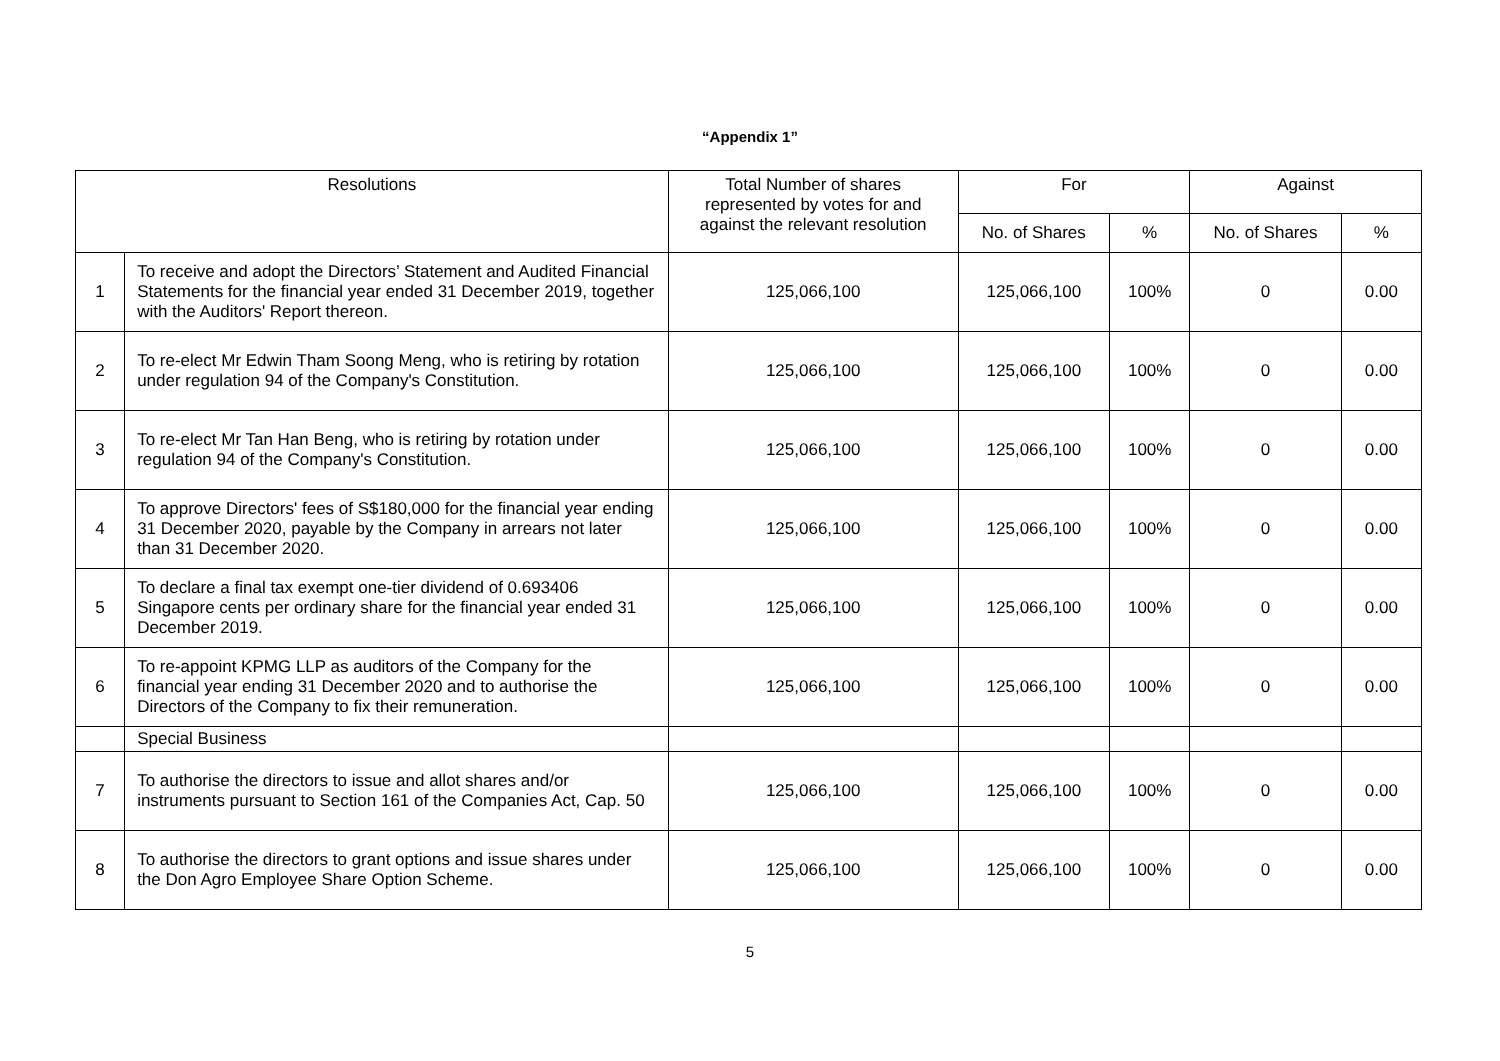“Appendix 1”
| Resolutions | | Total Number of shares represented by votes for and against the relevant resolution | For | | Against | |
| --- | --- | --- | --- | --- | --- | --- |
| | | | No. of Shares | % | No. of Shares | % |
| 1 | To receive and adopt the Directors’ Statement and Audited Financial Statements for the financial year ended 31 December 2019, together with the Auditors' Report thereon. | 125,066,100 | 125,066,100 | 100% | 0 | 0.00 |
| 2 | To re-elect Mr Edwin Tham Soong Meng, who is retiring by rotation under regulation 94 of the Company's Constitution. | 125,066,100 | 125,066,100 | 100% | 0 | 0.00 |
| 3 | To re-elect Mr Tan Han Beng, who is retiring by rotation under regulation 94 of the Company's Constitution. | 125,066,100 | 125,066,100 | 100% | 0 | 0.00 |
| 4 | To approve Directors' fees of S$180,000 for the financial year ending 31 December 2020, payable by the Company in arrears not later than 31 December 2020. | 125,066,100 | 125,066,100 | 100% | 0 | 0.00 |
| 5 | To declare a final tax exempt one-tier dividend of 0.693406 Singapore cents per ordinary share for the financial year ended 31 December 2019. | 125,066,100 | 125,066,100 | 100% | 0 | 0.00 |
| 6 | To re-appoint KPMG LLP as auditors of the Company for the financial year ending 31 December 2020 and to authorise the Directors of the Company to fix their remuneration. | 125,066,100 | 125,066,100 | 100% | 0 | 0.00 |
| | Special Business | | | | | |
| 7 | To authorise the directors to issue and allot shares and/or instruments pursuant to Section 161 of the Companies Act, Cap. 50 | 125,066,100 | 125,066,100 | 100% | 0 | 0.00 |
| 8 | To authorise the directors to grant options and issue shares under the Don Agro Employee Share Option Scheme. | 125,066,100 | 125,066,100 | 100% | 0 | 0.00 |
5